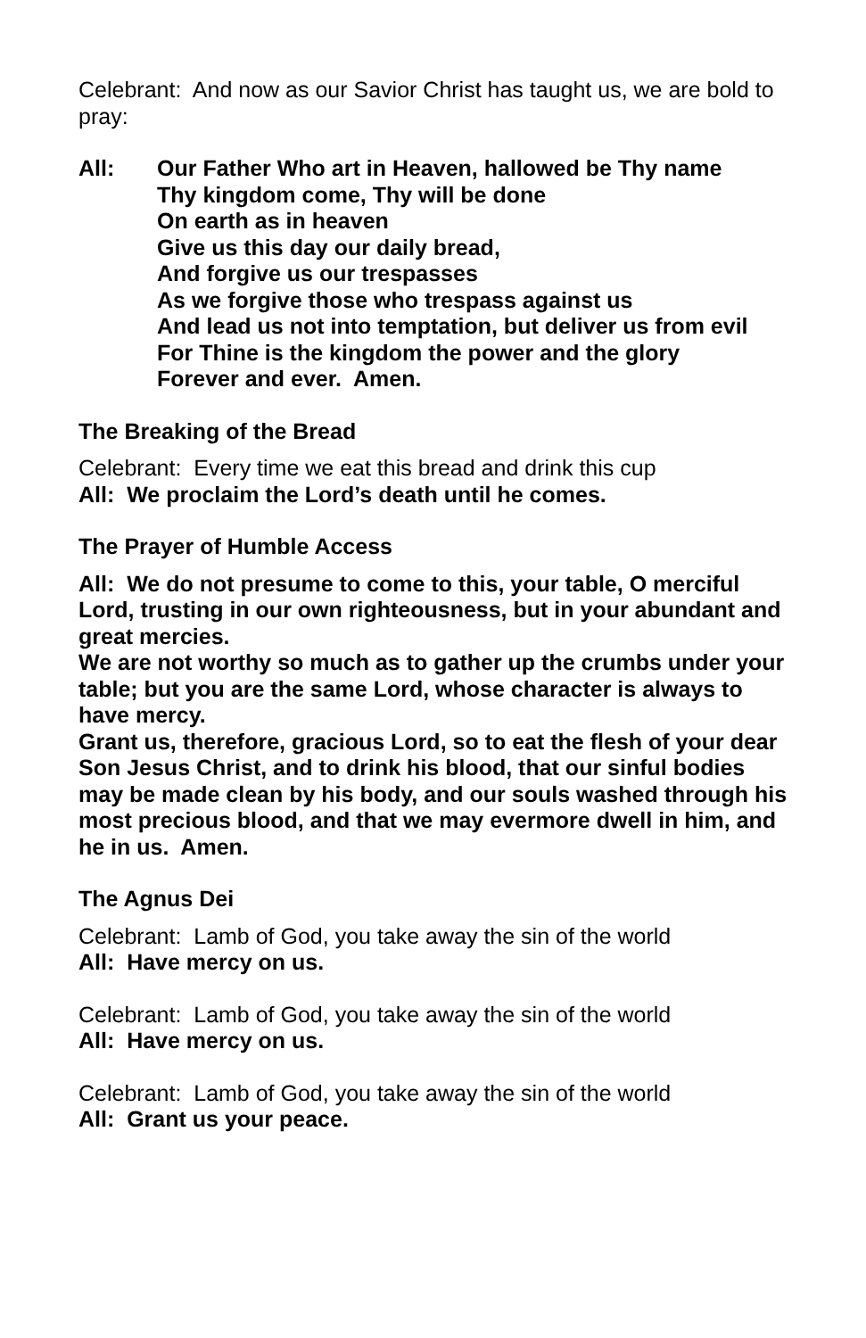Celebrant: And now as our Savior Christ has taught us, we are bold to pray:
All: Our Father Who art in Heaven, hallowed be Thy name
Thy kingdom come, Thy will be done
On earth as in heaven
Give us this day our daily bread,
And forgive us our trespasses
As we forgive those who trespass against us
And lead us not into temptation, but deliver us from evil
For Thine is the kingdom the power and the glory
Forever and ever. Amen.
The Breaking of the Bread
Celebrant: Every time we eat this bread and drink this cup
All: We proclaim the Lord’s death until he comes.
The Prayer of Humble Access
All: We do not presume to come to this, your table, O merciful Lord, trusting in our own righteousness, but in your abundant and great mercies.
We are not worthy so much as to gather up the crumbs under your table; but you are the same Lord, whose character is always to have mercy.
Grant us, therefore, gracious Lord, so to eat the flesh of your dear Son Jesus Christ, and to drink his blood, that our sinful bodies may be made clean by his body, and our souls washed through his most precious blood, and that we may evermore dwell in him, and he in us. Amen.
The Agnus Dei
Celebrant: Lamb of God, you take away the sin of the world
All: Have mercy on us.
Celebrant: Lamb of God, you take away the sin of the world
All: Have mercy on us.
Celebrant: Lamb of God, you take away the sin of the world
All: Grant us your peace.